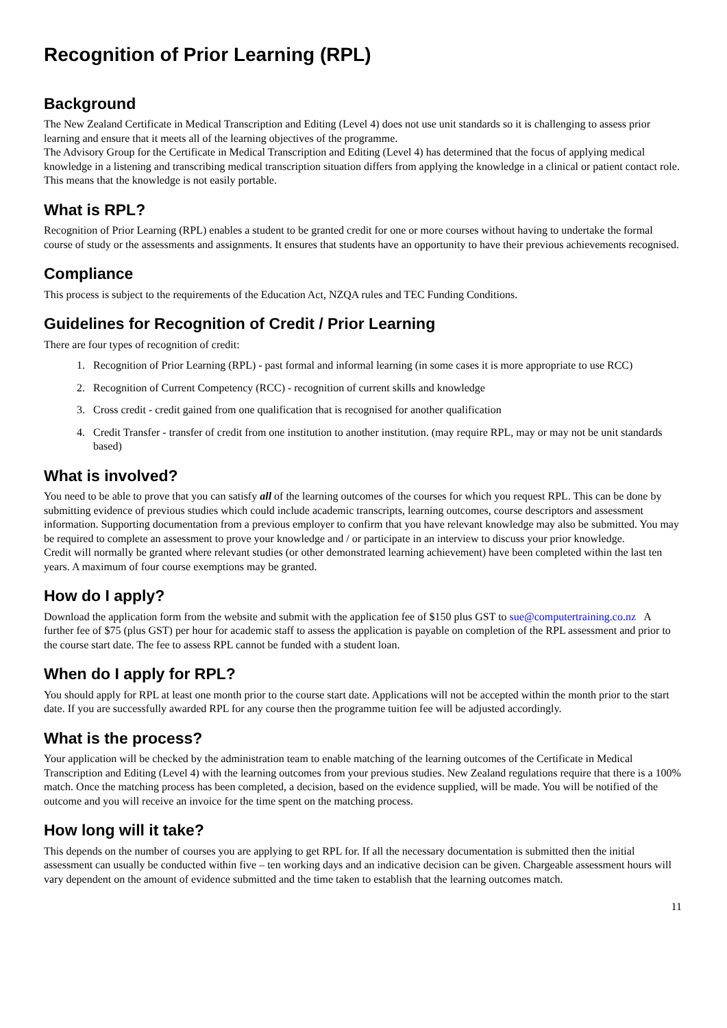Recognition of Prior Learning (RPL)
Background
The New Zealand Certificate in Medical Transcription and Editing (Level 4) does not use unit standards so it is challenging to assess prior learning and ensure that it meets all of the learning objectives of the programme.
The Advisory Group for the Certificate in Medical Transcription and Editing (Level 4) has determined that the focus of applying medical knowledge in a listening and transcribing medical transcription situation differs from applying the knowledge in a clinical or patient contact role. This means that the knowledge is not easily portable.
What is RPL?
Recognition of Prior Learning (RPL) enables a student to be granted credit for one or more courses without having to undertake the formal course of study or the assessments and assignments. It ensures that students have an opportunity to have their previous achievements recognised.
Compliance
This process is subject to the requirements of the Education Act, NZQA rules and TEC Funding Conditions.
Guidelines for Recognition of Credit / Prior Learning
There are four types of recognition of credit:
1. Recognition of Prior Learning (RPL) - past formal and informal learning (in some cases it is more appropriate to use RCC)
2. Recognition of Current Competency (RCC) - recognition of current skills and knowledge
3. Cross credit - credit gained from one qualification that is recognised for another qualification
4. Credit Transfer - transfer of credit from one institution to another institution. (may require RPL, may or may not be unit standards based)
What is involved?
You need to be able to prove that you can satisfy all of the learning outcomes of the courses for which you request RPL. This can be done by submitting evidence of previous studies which could include academic transcripts, learning outcomes, course descriptors and assessment information. Supporting documentation from a previous employer to confirm that you have relevant knowledge may also be submitted. You may be required to complete an assessment to prove your knowledge and / or participate in an interview to discuss your prior knowledge.
Credit will normally be granted where relevant studies (or other demonstrated learning achievement) have been completed within the last ten years. A maximum of four course exemptions may be granted.
How do I apply?
Download the application form from the website and submit with the application fee of $150 plus GST to sue@computertraining.co.nz A further fee of $75 (plus GST) per hour for academic staff to assess the application is payable on completion of the RPL assessment and prior to the course start date. The fee to assess RPL cannot be funded with a student loan.
When do I apply for RPL?
You should apply for RPL at least one month prior to the course start date. Applications will not be accepted within the month prior to the start date. If you are successfully awarded RPL for any course then the programme tuition fee will be adjusted accordingly.
What is the process?
Your application will be checked by the administration team to enable matching of the learning outcomes of the Certificate in Medical Transcription and Editing (Level 4) with the learning outcomes from your previous studies. New Zealand regulations require that there is a 100% match. Once the matching process has been completed, a decision, based on the evidence supplied, will be made. You will be notified of the outcome and you will receive an invoice for the time spent on the matching process.
How long will it take?
This depends on the number of courses you are applying to get RPL for. If all the necessary documentation is submitted then the initial assessment can usually be conducted within five – ten working days and an indicative decision can be given. Chargeable assessment hours will vary dependent on the amount of evidence submitted and the time taken to establish that the learning outcomes match.
11